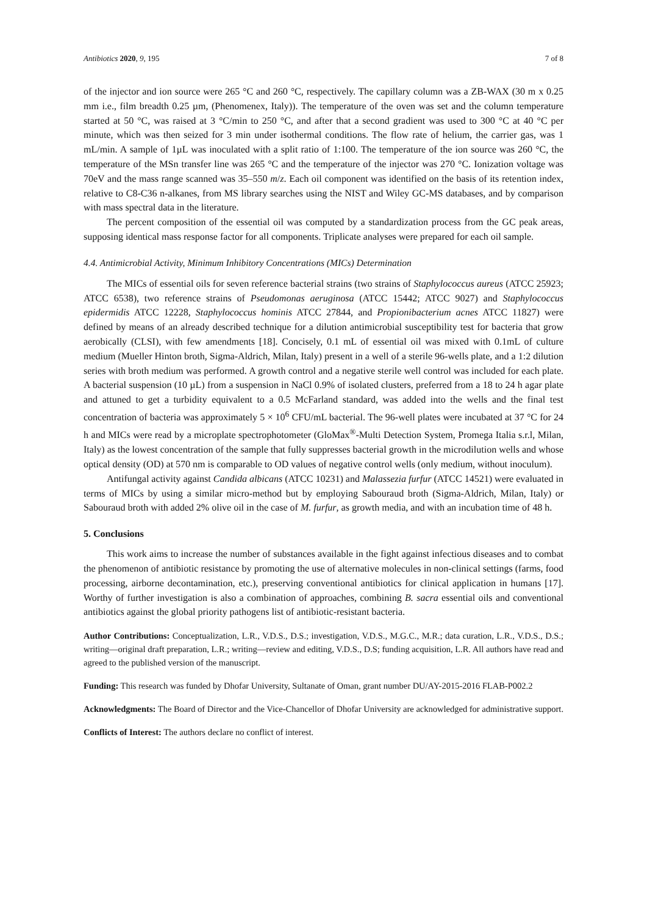Antibiotics 2020, 9, 195 7 of 8
of the injector and ion source were 265 °C and 260 °C, respectively. The capillary column was a ZB-WAX (30 m x 0.25 mm i.e., film breadth 0.25 µm, (Phenomenex, Italy)). The temperature of the oven was set and the column temperature started at 50 °C, was raised at 3 °C/min to 250 °C, and after that a second gradient was used to 300 °C at 40 °C per minute, which was then seized for 3 min under isothermal conditions. The flow rate of helium, the carrier gas, was 1 mL/min. A sample of 1µL was inoculated with a split ratio of 1:100. The temperature of the ion source was 260 °C, the temperature of the MSn transfer line was 265 °C and the temperature of the injector was 270 °C. Ionization voltage was 70eV and the mass range scanned was 35–550 m/z. Each oil component was identified on the basis of its retention index, relative to C8-C36 n-alkanes, from MS library searches using the NIST and Wiley GC-MS databases, and by comparison with mass spectral data in the literature.
The percent composition of the essential oil was computed by a standardization process from the GC peak areas, supposing identical mass response factor for all components. Triplicate analyses were prepared for each oil sample.
4.4. Antimicrobial Activity, Minimum Inhibitory Concentrations (MICs) Determination
The MICs of essential oils for seven reference bacterial strains (two strains of Staphylococcus aureus (ATCC 25923; ATCC 6538), two reference strains of Pseudomonas aeruginosa (ATCC 15442; ATCC 9027) and Staphylococcus epidermidis ATCC 12228, Staphylococcus hominis ATCC 27844, and Propionibacterium acnes ATCC 11827) were defined by means of an already described technique for a dilution antimicrobial susceptibility test for bacteria that grow aerobically (CLSI), with few amendments [18]. Concisely, 0.1 mL of essential oil was mixed with 0.1mL of culture medium (Mueller Hinton broth, Sigma-Aldrich, Milan, Italy) present in a well of a sterile 96-wells plate, and a 1:2 dilution series with broth medium was performed. A growth control and a negative sterile well control was included for each plate. A bacterial suspension (10 µL) from a suspension in NaCl 0.9% of isolated clusters, preferred from a 18 to 24 h agar plate and attuned to get a turbidity equivalent to a 0.5 McFarland standard, was added into the wells and the final test concentration of bacteria was approximately 5 × 10<sup>6</sup> CFU/mL bacterial. The 96-well plates were incubated at 37 °C for 24 h and MICs were read by a microplate spectrophotometer (GloMax<sup>®</sup>-Multi Detection System, Promega Italia s.r.l, Milan, Italy) as the lowest concentration of the sample that fully suppresses bacterial growth in the microdilution wells and whose optical density (OD) at 570 nm is comparable to OD values of negative control wells (only medium, without inoculum).
Antifungal activity against Candida albicans (ATCC 10231) and Malassezia furfur (ATCC 14521) were evaluated in terms of MICs by using a similar micro-method but by employing Sabouraud broth (Sigma-Aldrich, Milan, Italy) or Sabouraud broth with added 2% olive oil in the case of M. furfur, as growth media, and with an incubation time of 48 h.
5. Conclusions
This work aims to increase the number of substances available in the fight against infectious diseases and to combat the phenomenon of antibiotic resistance by promoting the use of alternative molecules in non-clinical settings (farms, food processing, airborne decontamination, etc.), preserving conventional antibiotics for clinical application in humans [17]. Worthy of further investigation is also a combination of approaches, combining B. sacra essential oils and conventional antibiotics against the global priority pathogens list of antibiotic-resistant bacteria.
Author Contributions: Conceptualization, L.R., V.D.S., D.S.; investigation, V.D.S., M.G.C., M.R.; data curation, L.R., V.D.S., D.S.; writing—original draft preparation, L.R.; writing—review and editing, V.D.S., D.S; funding acquisition, L.R. All authors have read and agreed to the published version of the manuscript.
Funding: This research was funded by Dhofar University, Sultanate of Oman, grant number DU/AY-2015-2016 FLAB-P002.2
Acknowledgments: The Board of Director and the Vice-Chancellor of Dhofar University are acknowledged for administrative support.
Conflicts of Interest: The authors declare no conflict of interest.